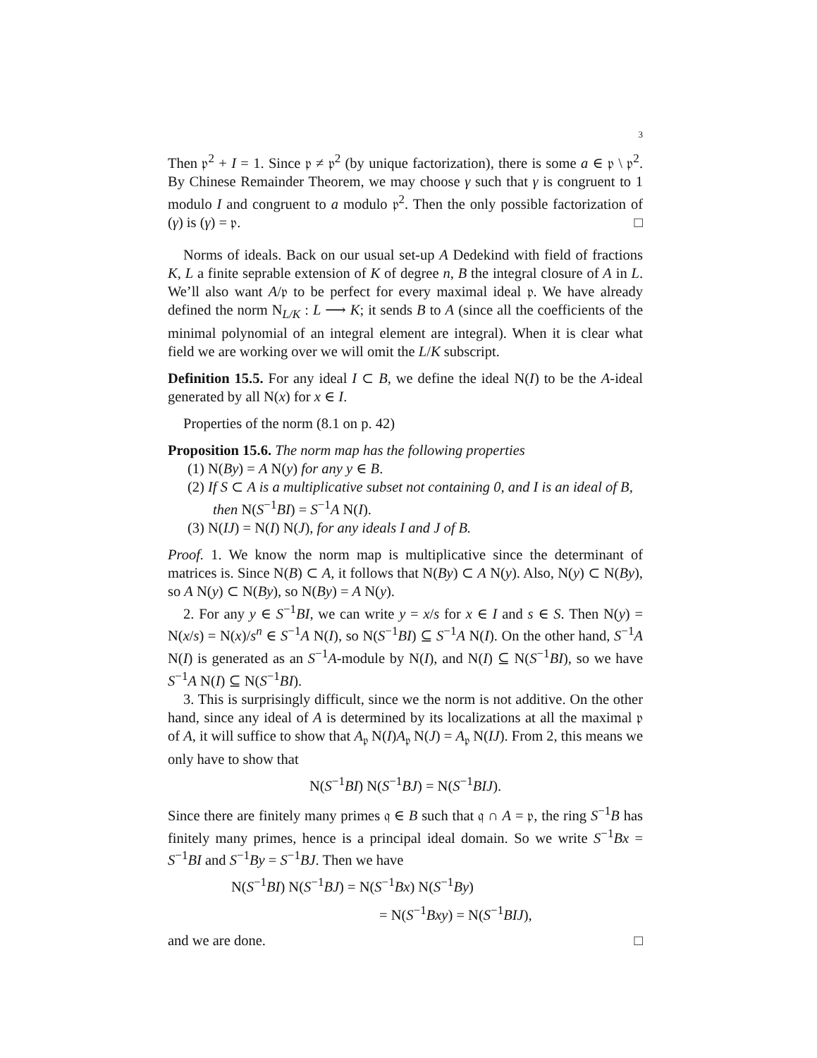3
Then 𝔭<sup>2</sup> + I = 1. Since 𝔭 ≠ 𝔭<sup>2</sup> (by unique factorization), there is some a ∈ 𝔭 \ 𝔭<sup>2</sup>. By Chinese Remainder Theorem, we may choose γ such that γ is congruent to 1 modulo I and congruent to a modulo 𝔭<sup>2</sup>. Then the only possible factorization of (γ) is (γ) = 𝔭. □
Norms of ideals. Back on our usual set-up A Dedekind with field of fractions K, L a finite seprable extension of K of degree n, B the integral closure of A in L. We’ll also want A/𝔭 to be perfect for every maximal ideal 𝔭. We have already defined the norm N<sub>L/K</sub> : L ⟶ K; it sends B to A (since all the coefficients of the minimal polynomial of an integral element are integral). When it is clear what field we are working over we will omit the L/K subscript.
Definition 15.5. For any ideal I ⊂ B, we define the ideal N(I) to be the A-ideal generated by all N(x) for x ∈ I.
Properties of the norm (8.1 on p. 42)
Proposition 15.6. The norm map has the following properties
(1) N(By) = A N(y) for any y ∈ B.
(2) If S ⊂ A is a multiplicative subset not containing 0, and I is an ideal of B, then N(S<sup>−1</sup>BI) = S<sup>−1</sup>A N(I).
(3) N(IJ) = N(I) N(J), for any ideals I and J of B.
Proof. 1. We know the norm map is multiplicative since the determinant of matrices is. Since N(B) ⊂ A, it follows that N(By) ⊂ A N(y). Also, N(y) ⊂ N(By), so A N(y) ⊂ N(By), so N(By) = A N(y).
2. For any y ∈ S<sup>−1</sup>BI, we can write y = x/s for x ∈ I and s ∈ S. Then N(y) = N(x/s) = N(x)/s<sup>n</sup> ∈ S<sup>−1</sup>A N(I), so N(S<sup>−1</sup>BI) ⊆ S<sup>−1</sup>A N(I). On the other hand, S<sup>−1</sup>A N(I) is generated as an S<sup>−1</sup>A-module by N(I), and N(I) ⊆ N(S<sup>−1</sup>BI), so we have S<sup>−1</sup>A N(I) ⊆ N(S<sup>−1</sup>BI).
3. This is surprisingly difficult, since we the norm is not additive. On the other hand, since any ideal of A is determined by its localizations at all the maximal 𝔭 of A, it will suffice to show that A<sub>𝔭</sub> N(I)A<sub>𝔭</sub> N(J) = A<sub>𝔭</sub> N(IJ). From 2, this means we only have to show that
N(S<sup>−1</sup>BI) N(S<sup>−1</sup>BJ) = N(S<sup>−1</sup>BIJ).
Since there are finitely many primes 𝔮 ∈ B such that 𝔮 ∩ A = 𝔭, the ring S<sup>−1</sup>B has finitely many primes, hence is a principal ideal domain. So we write S<sup>−1</sup>Bx = S<sup>−1</sup>BI and S<sup>−1</sup>By = S<sup>−1</sup>BJ. Then we have
N(S<sup>−1</sup>BI) N(S<sup>−1</sup>BJ) = N(S<sup>−1</sup>Bx) N(S<sup>−1</sup>By)
= N(S<sup>−1</sup>Bxy) = N(S<sup>−1</sup>BIJ),
and we are done. □